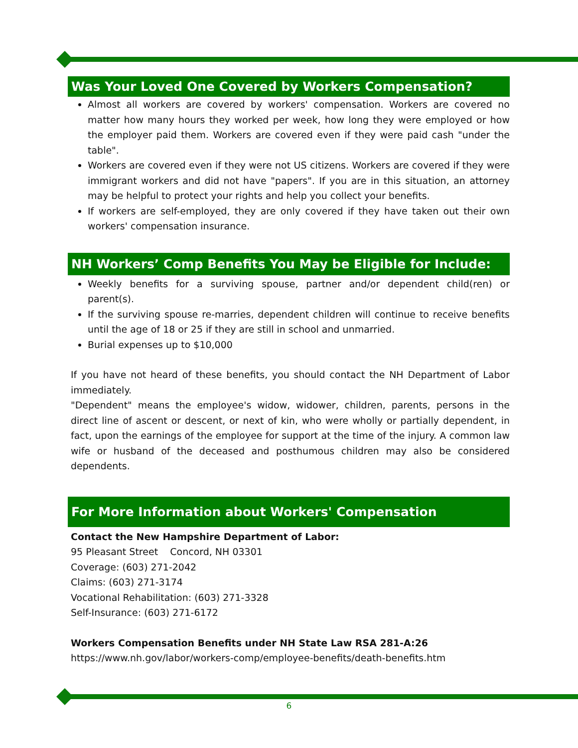Was Your Loved One Covered by Workers Compensation?
Almost all workers are covered by workers' compensation. Workers are covered no matter how many hours they worked per week, how long they were employed or how the employer paid them. Workers are covered even if they were paid cash "under the table".
Workers are covered even if they were not US citizens. Workers are covered if they were immigrant workers and did not have "papers". If you are in this situation, an attorney may be helpful to protect your rights and help you collect your benefits.
If workers are self-employed, they are only covered if they have taken out their own workers' compensation insurance.
NH Workers’ Comp Benefits You May be Eligible for Include:
Weekly benefits for a surviving spouse, partner and/or dependent child(ren) or parent(s).
If the surviving spouse re-marries, dependent children will continue to receive benefits until the age of 18 or 25 if they are still in school and unmarried.
Burial expenses up to $10,000
If you have not heard of these benefits, you should contact the NH Department of Labor immediately.
"Dependent" means the employee's widow, widower, children, parents, persons in the direct line of ascent or descent, or next of kin, who were wholly or partially dependent, in fact, upon the earnings of the employee for support at the time of the injury. A common law wife or husband of the deceased and posthumous children may also be considered dependents.
For More Information about Workers' Compensation
Contact the New Hampshire Department of Labor:
95 Pleasant Street Concord, NH 03301
Coverage: (603) 271-2042
Claims: (603) 271-3174
Vocational Rehabilitation: (603) 271-3328
Self-Insurance: (603) 271-6172
Workers Compensation Benefits under NH State Law RSA 281-A:26
https://www.nh.gov/labor/workers-comp/employee-benefits/death-benefits.htm
6